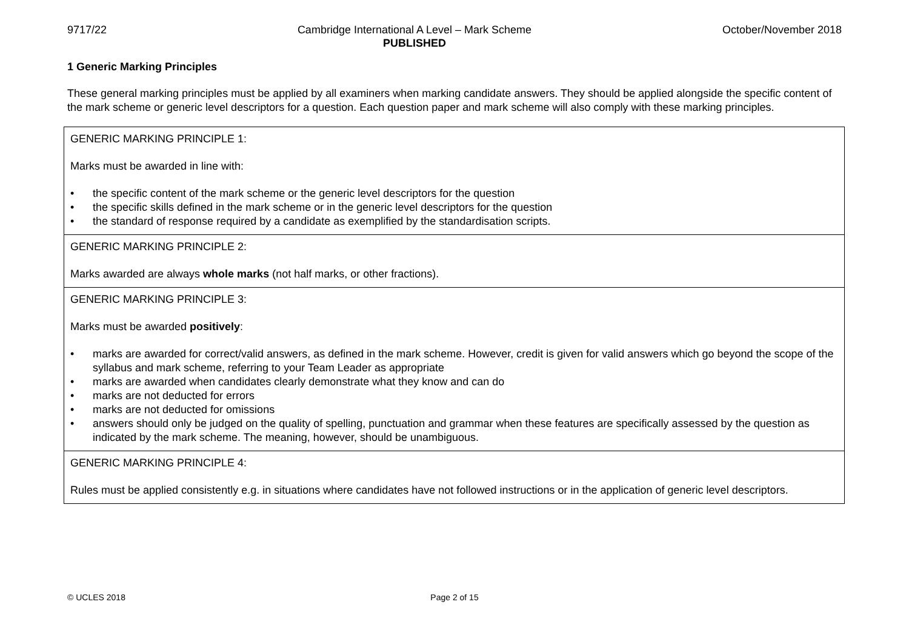9717/22 Cambridge International A Level – Mark Scheme
PUBLISHED
October/November 2018
1 Generic Marking Principles
These general marking principles must be applied by all examiners when marking candidate answers. They should be applied alongside the specific content of the mark scheme or generic level descriptors for a question. Each question paper and mark scheme will also comply with these marking principles.
| GENERIC MARKING PRINCIPLE 1: Marks must be awarded in line with: • the specific content of the mark scheme or the generic level descriptors for the question • the specific skills defined in the mark scheme or in the generic level descriptors for the question • the standard of response required by a candidate as exemplified by the standardisation scripts. |
| GENERIC MARKING PRINCIPLE 2: Marks awarded are always whole marks (not half marks, or other fractions). |
| GENERIC MARKING PRINCIPLE 3: Marks must be awarded positively : • marks are awarded for correct/valid answers, as defined in the mark scheme. However, credit is given for valid answers which go beyond the scope of the syllabus and mark scheme, referring to your Team Leader as appropriate • marks are awarded when candidates clearly demonstrate what they know and can do • marks are not deducted for errors • marks are not deducted for omissions • answers should only be judged on the quality of spelling, punctuation and grammar when these features are specifically assessed by the question as indicated by the mark scheme. The meaning, however, should be unambiguous. |
| GENERIC MARKING PRINCIPLE 4: Rules must be applied consistently e.g. in situations where candidates have not followed instructions or in the application of generic level descriptors. |
© UCLES 2018 Page 2 of 15